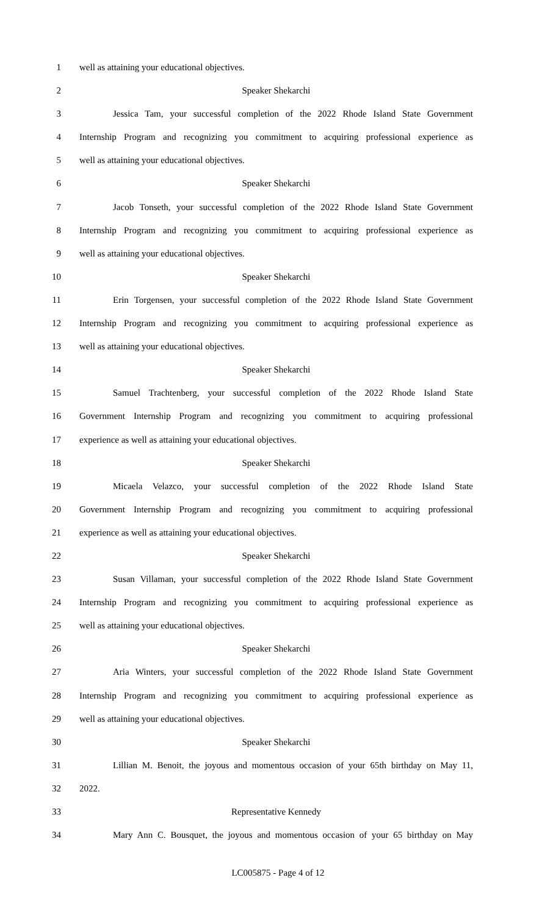1 well as attaining your educational objectives.
2 Speaker Shekarchi
3 Jessica Tam, your successful completion of the 2022 Rhode Island State Government
4 Internship Program and recognizing you commitment to acquiring professional experience as
5 well as attaining your educational objectives.
6 Speaker Shekarchi
7 Jacob Tonseth, your successful completion of the 2022 Rhode Island State Government
8 Internship Program and recognizing you commitment to acquiring professional experience as
9 well as attaining your educational objectives.
10 Speaker Shekarchi
11 Erin Torgensen, your successful completion of the 2022 Rhode Island State Government
12 Internship Program and recognizing you commitment to acquiring professional experience as
13 well as attaining your educational objectives.
14 Speaker Shekarchi
15 Samuel Trachtenberg, your successful completion of the 2022 Rhode Island State
16 Government Internship Program and recognizing you commitment to acquiring professional
17 experience as well as attaining your educational objectives.
18 Speaker Shekarchi
19 Micaela Velazco, your successful completion of the 2022 Rhode Island State
20 Government Internship Program and recognizing you commitment to acquiring professional
21 experience as well as attaining your educational objectives.
22 Speaker Shekarchi
23 Susan Villaman, your successful completion of the 2022 Rhode Island State Government
24 Internship Program and recognizing you commitment to acquiring professional experience as
25 well as attaining your educational objectives.
26 Speaker Shekarchi
27 Aria Winters, your successful completion of the 2022 Rhode Island State Government
28 Internship Program and recognizing you commitment to acquiring professional experience as
29 well as attaining your educational objectives.
30 Speaker Shekarchi
31 Lillian M. Benoit, the joyous and momentous occasion of your 65th birthday on May 11,
32 2022.
33 Representative Kennedy
34 Mary Ann C. Bousquet, the joyous and momentous occasion of your 65 birthday on May
LC005875 - Page 4 of 12